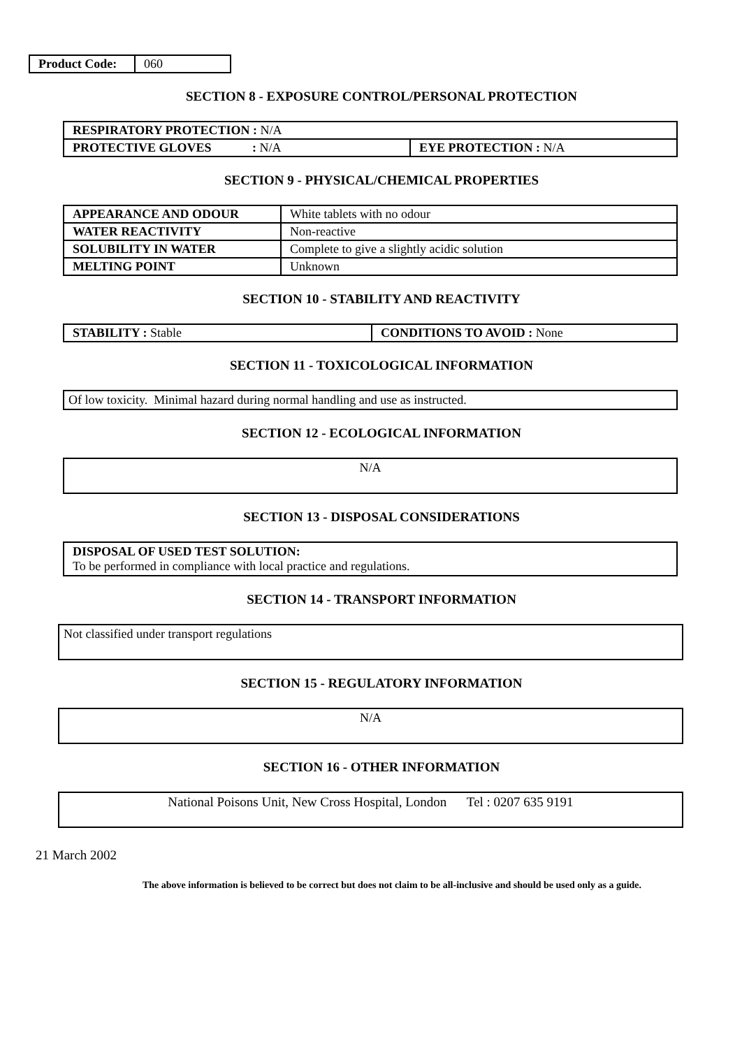| Product Code: | 060 |
SECTION 8 - EXPOSURE CONTROL/PERSONAL PROTECTION
| RESPIRATORY PROTECTION : N/A | |
| PROTECTIVE GLOVES : N/A | EYE PROTECTION : N/A |
SECTION 9 - PHYSICAL/CHEMICAL PROPERTIES
| APPEARANCE AND ODOUR | White tablets with no odour |
| WATER REACTIVITY | Non-reactive |
| SOLUBILITY IN WATER | Complete to give a slightly acidic solution |
| MELTING POINT | Unknown |
SECTION 10 - STABILITY AND REACTIVITY
| STABILITY : Stable | CONDITIONS TO AVOID : None |
SECTION 11 - TOXICOLOGICAL INFORMATION
Of low toxicity. Minimal hazard during normal handling and use as instructed.
SECTION 12 - ECOLOGICAL INFORMATION
N/A
SECTION 13 - DISPOSAL CONSIDERATIONS
DISPOSAL OF USED TEST SOLUTION:
To be performed in compliance with local practice and regulations.
SECTION 14 - TRANSPORT INFORMATION
Not classified under transport regulations
SECTION 15 - REGULATORY INFORMATION
N/A
SECTION 16 - OTHER INFORMATION
National Poisons Unit, New Cross Hospital, London Tel : 0207 635 9191
21 March 2002
The above information is believed to be correct but does not claim to be all-inclusive and should be used only as a guide.